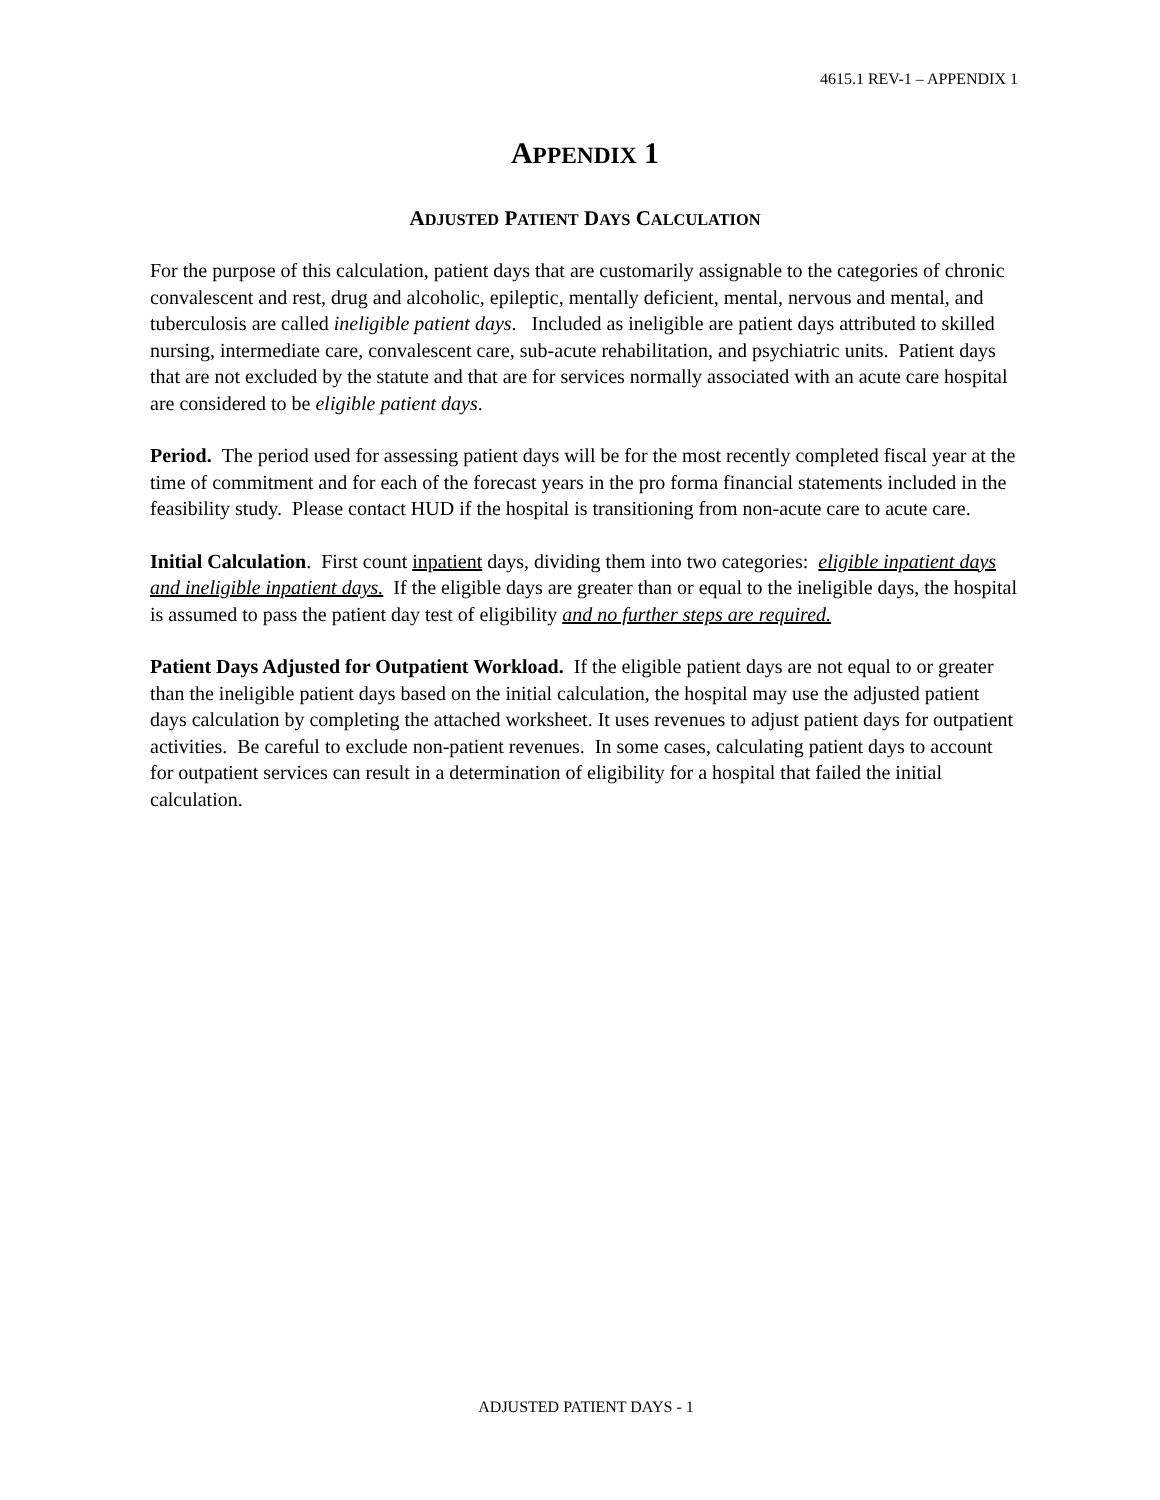4615.1 REV-1 – APPENDIX 1
APPENDIX 1
ADJUSTED PATIENT DAYS CALCULATION
For the purpose of this calculation, patient days that are customarily assignable to the categories of chronic convalescent and rest, drug and alcoholic, epileptic, mentally deficient, mental, nervous and mental, and tuberculosis are called ineligible patient days. Included as ineligible are patient days attributed to skilled nursing, intermediate care, convalescent care, sub-acute rehabilitation, and psychiatric units. Patient days that are not excluded by the statute and that are for services normally associated with an acute care hospital are considered to be eligible patient days.
Period. The period used for assessing patient days will be for the most recently completed fiscal year at the time of commitment and for each of the forecast years in the pro forma financial statements included in the feasibility study. Please contact HUD if the hospital is transitioning from non-acute care to acute care.
Initial Calculation. First count inpatient days, dividing them into two categories: eligible inpatient days and ineligible inpatient days. If the eligible days are greater than or equal to the ineligible days, the hospital is assumed to pass the patient day test of eligibility and no further steps are required.
Patient Days Adjusted for Outpatient Workload. If the eligible patient days are not equal to or greater than the ineligible patient days based on the initial calculation, the hospital may use the adjusted patient days calculation by completing the attached worksheet. It uses revenues to adjust patient days for outpatient activities. Be careful to exclude non-patient revenues. In some cases, calculating patient days to account for outpatient services can result in a determination of eligibility for a hospital that failed the initial calculation.
ADJUSTED PATIENT DAYS - 1